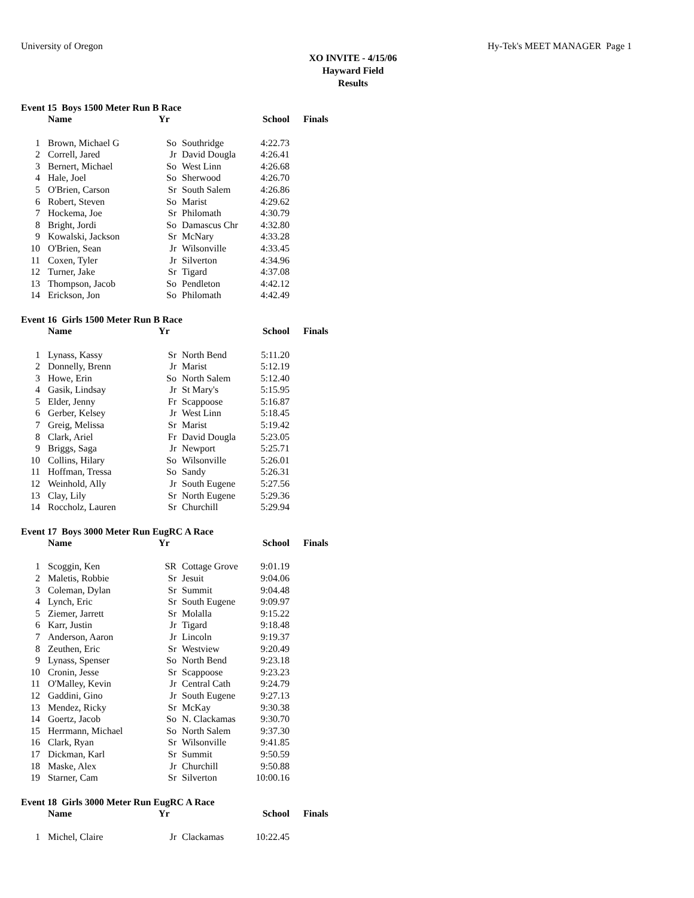University of Oregon Hy-Tek's MEET MANAGER Page 1
XO INVITE - 4/15/06
Hayward Field
Results
Event 15 Boys 1500 Meter Run B Race
| | Name | Yr | | School | Finals |
| --- | --- | --- | --- | --- | --- |
| 1 | Brown, Michael G | So | Southridge | 4:22.73 | |
| 2 | Correll, Jared | Jr | David Dougla | 4:26.41 | |
| 3 | Bernert, Michael | So | West Linn | 4:26.68 | |
| 4 | Hale, Joel | So | Sherwood | 4:26.70 | |
| 5 | O'Brien, Carson | Sr | South Salem | 4:26.86 | |
| 6 | Robert, Steven | So | Marist | 4:29.62 | |
| 7 | Hockema, Joe | Sr | Philomath | 4:30.79 | |
| 8 | Bright, Jordi | So | Damascus Chr | 4:32.80 | |
| 9 | Kowalski, Jackson | Sr | McNary | 4:33.28 | |
| 10 | O'Brien, Sean | Jr | Wilsonville | 4:33.45 | |
| 11 | Coxen, Tyler | Jr | Silverton | 4:34.96 | |
| 12 | Turner, Jake | Sr | Tigard | 4:37.08 | |
| 13 | Thompson, Jacob | So | Pendleton | 4:42.12 | |
| 14 | Erickson, Jon | So | Philomath | 4:42.49 | |
Event 16 Girls 1500 Meter Run B Race
| | Name | Yr | | School | Finals |
| --- | --- | --- | --- | --- | --- |
| 1 | Lynass, Kassy | Sr | North Bend | 5:11.20 | |
| 2 | Donnelly, Brenn | Jr | Marist | 5:12.19 | |
| 3 | Howe, Erin | So | North Salem | 5:12.40 | |
| 4 | Gasik, Lindsay | Jr | St Mary's | 5:15.95 | |
| 5 | Elder, Jenny | Fr | Scappoose | 5:16.87 | |
| 6 | Gerber, Kelsey | Jr | West Linn | 5:18.45 | |
| 7 | Greig, Melissa | Sr | Marist | 5:19.42 | |
| 8 | Clark, Ariel | Fr | David Dougla | 5:23.05 | |
| 9 | Briggs, Saga | Jr | Newport | 5:25.71 | |
| 10 | Collins, Hilary | So | Wilsonville | 5:26.01 | |
| 11 | Hoffman, Tressa | So | Sandy | 5:26.31 | |
| 12 | Weinhold, Ally | Jr | South Eugene | 5:27.56 | |
| 13 | Clay, Lily | Sr | North Eugene | 5:29.36 | |
| 14 | Roccholz, Lauren | Sr | Churchill | 5:29.94 | |
Event 17 Boys 3000 Meter Run EugRC A Race
| | Name | Yr | | School | Finals |
| --- | --- | --- | --- | --- | --- |
| 1 | Scoggin, Ken | SR | Cottage Grove | 9:01.19 | |
| 2 | Maletis, Robbie | Sr | Jesuit | 9:04.06 | |
| 3 | Coleman, Dylan | Sr | Summit | 9:04.48 | |
| 4 | Lynch, Eric | Sr | South Eugene | 9:09.97 | |
| 5 | Ziemer, Jarrett | Sr | Molalla | 9:15.22 | |
| 6 | Karr, Justin | Jr | Tigard | 9:18.48 | |
| 7 | Anderson, Aaron | Jr | Lincoln | 9:19.37 | |
| 8 | Zeuthen, Eric | Sr | Westview | 9:20.49 | |
| 9 | Lynass, Spenser | So | North Bend | 9:23.18 | |
| 10 | Cronin, Jesse | Sr | Scappoose | 9:23.23 | |
| 11 | O'Malley, Kevin | Jr | Central Cath | 9:24.79 | |
| 12 | Gaddini, Gino | Jr | South Eugene | 9:27.13 | |
| 13 | Mendez, Ricky | Sr | McKay | 9:30.38 | |
| 14 | Goertz, Jacob | So | N. Clackamas | 9:30.70 | |
| 15 | Herrmann, Michael | So | North Salem | 9:37.30 | |
| 16 | Clark, Ryan | Sr | Wilsonville | 9:41.85 | |
| 17 | Dickman, Karl | Sr | Summit | 9:50.59 | |
| 18 | Maske, Alex | Jr | Churchill | 9:50.88 | |
| 19 | Starner, Cam | Sr | Silverton | 10:00.16 | |
Event 18 Girls 3000 Meter Run EugRC A Race
| | Name | Yr | | School | Finals |
| --- | --- | --- | --- | --- | --- |
| 1 | Michel, Claire | Jr | Clackamas | 10:22.45 | |